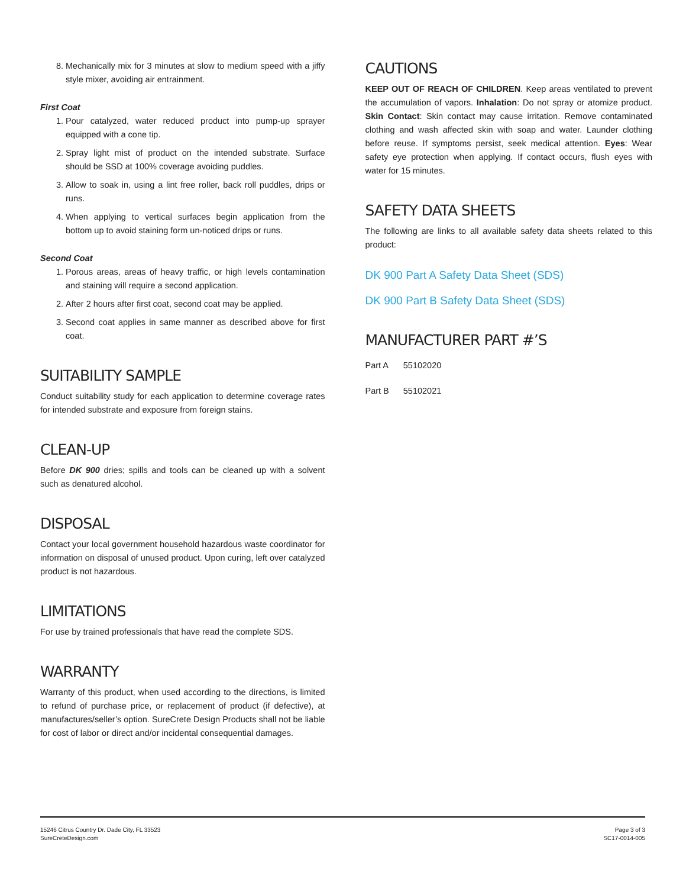8. Mechanically mix for 3 minutes at slow to medium speed with a jiffy style mixer, avoiding air entrainment.
First Coat
1. Pour catalyzed, water reduced product into pump-up sprayer equipped with a cone tip.
2. Spray light mist of product on the intended substrate. Surface should be SSD at 100% coverage avoiding puddles.
3. Allow to soak in, using a lint free roller, back roll puddles, drips or runs.
4. When applying to vertical surfaces begin application from the bottom up to avoid staining form un-noticed drips or runs.
Second Coat
1. Porous areas, areas of heavy traffic, or high levels contamination and staining will require a second application.
2. After 2 hours after first coat, second coat may be applied.
3. Second coat applies in same manner as described above for first coat.
SUITABILITY SAMPLE
Conduct suitability study for each application to determine coverage rates for intended substrate and exposure from foreign stains.
CLEAN-UP
Before DK 900 dries; spills and tools can be cleaned up with a solvent such as denatured alcohol.
DISPOSAL
Contact your local government household hazardous waste coordinator for information on disposal of unused product. Upon curing, left over catalyzed product is not hazardous.
LIMITATIONS
For use by trained professionals that have read the complete SDS.
WARRANTY
Warranty of this product, when used according to the directions, is limited to refund of purchase price, or replacement of product (if defective), at manufactures/seller’s option. SureCrete Design Products shall not be liable for cost of labor or direct and/or incidental consequential damages.
CAUTIONS
KEEP OUT OF REACH OF CHILDREN. Keep areas ventilated to prevent the accumulation of vapors. Inhalation: Do not spray or atomize product. Skin Contact: Skin contact may cause irritation. Remove contaminated clothing and wash affected skin with soap and water. Launder clothing before reuse. If symptoms persist, seek medical attention. Eyes: Wear safety eye protection when applying. If contact occurs, flush eyes with water for 15 minutes.
SAFETY DATA SHEETS
The following are links to all available safety data sheets related to this product:
DK 900 Part A Safety Data Sheet (SDS)
DK 900 Part B Safety Data Sheet (SDS)
MANUFACTURER PART #’S
| Part A | 55102020 |
| Part B | 55102021 |
15246 Citrus Country Dr. Dade City, FL 33523
SureCreteDesign.com
Page 3 of 3
SC17-0014-005